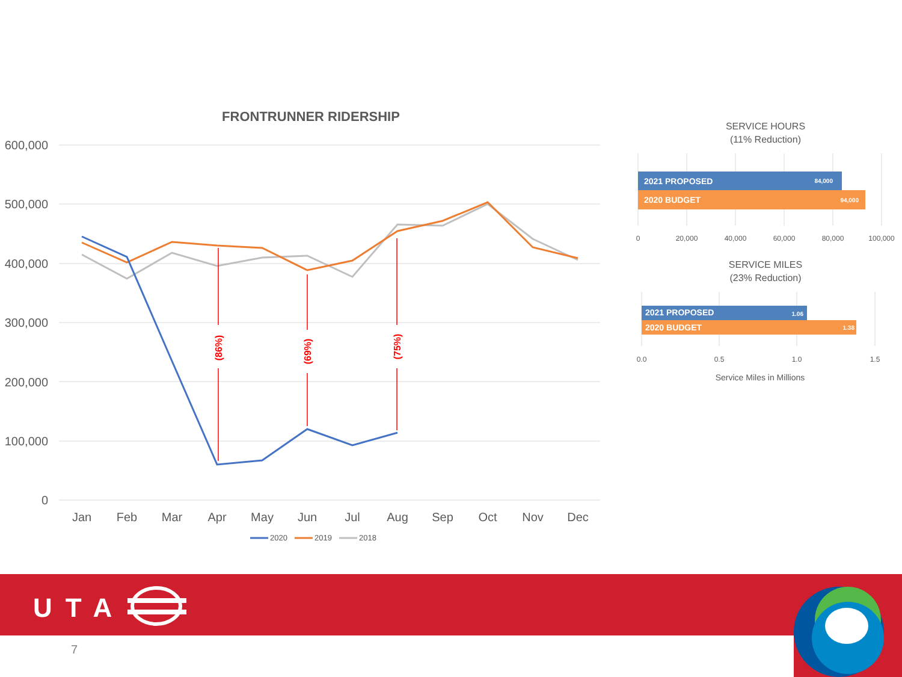FRONTRUNNER RIDERSHIP
600,000
500,000
400,000
300,000
200,000
100,000
0
Jan
Feb
Mar
Apr
May
Jun
Jul
Aug
Sep
Oct
Nov
Dec
(86%)
(69%)
(75%)
2020
2019
2018
SERVICE HOURS
(11% Reduction)
SERVICE MILES
(23% Reduction)
2021 PROPOSED
2020 BUDGET
2021 PROPOSED
2020 BUDGET
84,000
94,000
1.06
1.38
0
20,000
40,000
60,000
80,000
100,000
0.0
0.5
1.0
1.5
Service Miles in Millions
UTA
7